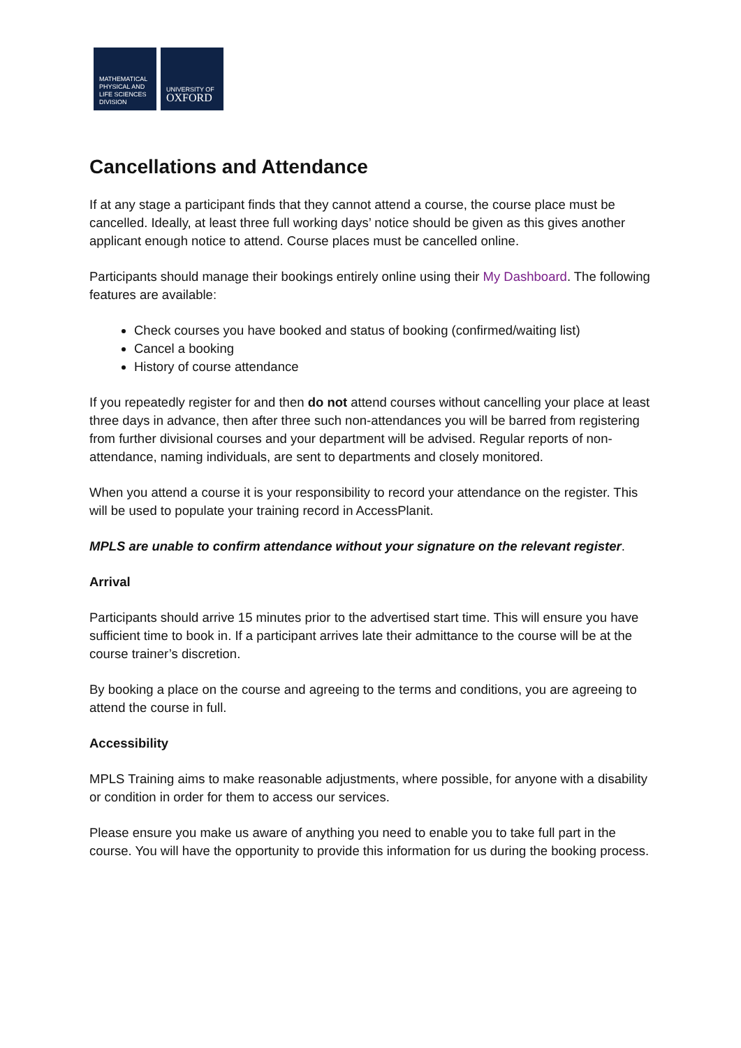MATHEMATICAL
PHYSICAL AND
LIFE SCIENCES
DIVISION
UNIVERSITY OF
OXFORD
Cancellations and Attendance
If at any stage a participant finds that they cannot attend a course, the course place must be cancelled. Ideally, at least three full working days’ notice should be given as this gives another applicant enough notice to attend. Course places must be cancelled online.
Participants should manage their bookings entirely online using their My Dashboard. The following features are available:
Check courses you have booked and status of booking (confirmed/waiting list)
Cancel a booking
History of course attendance
If you repeatedly register for and then do not attend courses without cancelling your place at least three days in advance, then after three such non-attendances you will be barred from registering from further divisional courses and your department will be advised. Regular reports of non-attendance, naming individuals, are sent to departments and closely monitored.
When you attend a course it is your responsibility to record your attendance on the register. This will be used to populate your training record in AccessPlanit.
MPLS are unable to confirm attendance without your signature on the relevant register.
Arrival
Participants should arrive 15 minutes prior to the advertised start time. This will ensure you have sufficient time to book in. If a participant arrives late their admittance to the course will be at the course trainer’s discretion.
By booking a place on the course and agreeing to the terms and conditions, you are agreeing to attend the course in full.
Accessibility
MPLS Training aims to make reasonable adjustments, where possible, for anyone with a disability or condition in order for them to access our services.
Please ensure you make us aware of anything you need to enable you to take full part in the course. You will have the opportunity to provide this information for us during the booking process.